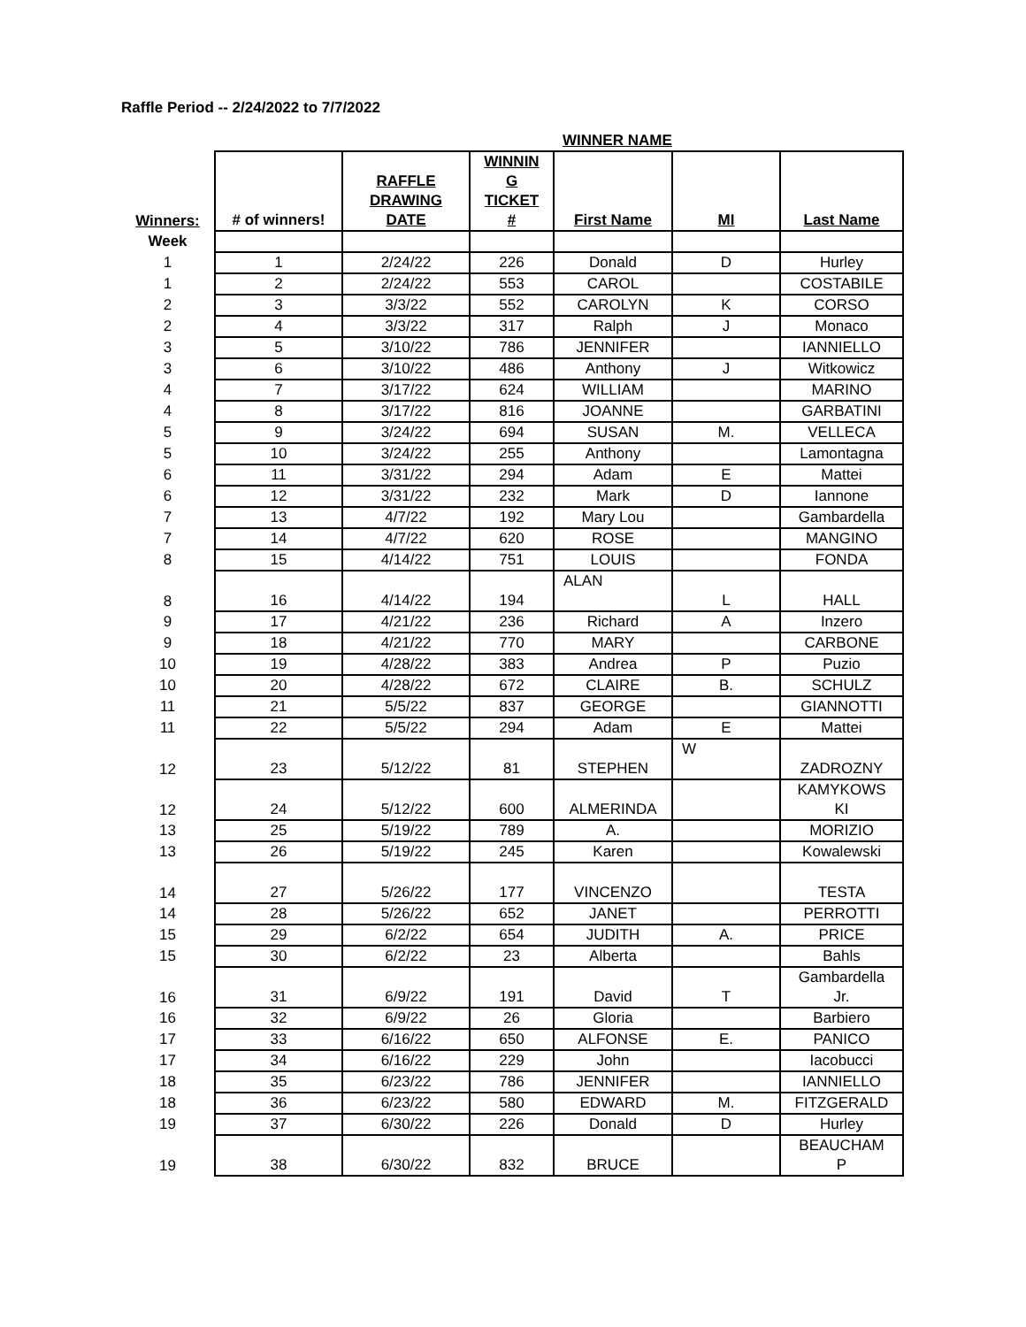Raffle Period -- 2/24/2022 to 7/7/2022
| | | | | WINNER NAME | | |
| --- | --- | --- | --- | --- | --- | --- |
| Winners: | # of winners! | RAFFLE DRAWING DATE | WINNIN G TICKET # | First Name | MI | Last Name |
| Week | | | | | | |
| 1 | 1 | 2/24/22 | 226 | Donald | D | Hurley |
| 1 | 2 | 2/24/22 | 553 | CAROL | | COSTABILE |
| 2 | 3 | 3/3/22 | 552 | CAROLYN | K | CORSO |
| 2 | 4 | 3/3/22 | 317 | Ralph | J | Monaco |
| 3 | 5 | 3/10/22 | 786 | JENNIFER | | IANNIELLO |
| 3 | 6 | 3/10/22 | 486 | Anthony | J | Witkowicz |
| 4 | 7 | 3/17/22 | 624 | WILLIAM | | MARINO |
| 4 | 8 | 3/17/22 | 816 | JOANNE | | GARBATINI |
| 5 | 9 | 3/24/22 | 694 | SUSAN | M. | VELLECA |
| 5 | 10 | 3/24/22 | 255 | Anthony | | Lamontagna |
| 6 | 11 | 3/31/22 | 294 | Adam | E | Mattei |
| 6 | 12 | 3/31/22 | 232 | Mark | D | Iannone |
| 7 | 13 | 4/7/22 | 192 | Mary Lou | | Gambardella |
| 7 | 14 | 4/7/22 | 620 | ROSE | | MANGINO |
| 8 | 15 | 4/14/22 | 751 | LOUIS | | FONDA |
| 8 | 16 | 4/14/22 | 194 | ALAN | L | HALL |
| 9 | 17 | 4/21/22 | 236 | Richard | A | Inzero |
| 9 | 18 | 4/21/22 | 770 | MARY | | CARBONE |
| 10 | 19 | 4/28/22 | 383 | Andrea | P | Puzio |
| 10 | 20 | 4/28/22 | 672 | CLAIRE | B. | SCHULZ |
| 11 | 21 | 5/5/22 | 837 | GEORGE | | GIANNOTTI |
| 11 | 22 | 5/5/22 | 294 | Adam | E | Mattei |
| 12 | 23 | 5/12/22 | 81 | STEPHEN | W | ZADROZNY |
| 12 | 24 | 5/12/22 | 600 | ALMERINDA | | KAMYKOWS KI |
| 13 | 25 | 5/19/22 | 789 | A. | | MORIZIO |
| 13 | 26 | 5/19/22 | 245 | Karen | | Kowalewski |
| 14 | 27 | 5/26/22 | 177 | VINCENZO | | TESTA |
| 14 | 28 | 5/26/22 | 652 | JANET | | PERROTTI |
| 15 | 29 | 6/2/22 | 654 | JUDITH | A. | PRICE |
| 15 | 30 | 6/2/22 | 23 | Alberta | | Bahls |
| 16 | 31 | 6/9/22 | 191 | David | T | Gambardella Jr. |
| 16 | 32 | 6/9/22 | 26 | Gloria | | Barbiero |
| 17 | 33 | 6/16/22 | 650 | ALFONSE | E. | PANICO |
| 17 | 34 | 6/16/22 | 229 | John | | Iacobucci |
| 18 | 35 | 6/23/22 | 786 | JENNIFER | | IANNIELLO |
| 18 | 36 | 6/23/22 | 580 | EDWARD | M. | FITZGERALD |
| 19 | 37 | 6/30/22 | 226 | Donald | D | Hurley |
| 19 | 38 | 6/30/22 | 832 | BRUCE | | BEAUCHAM P |